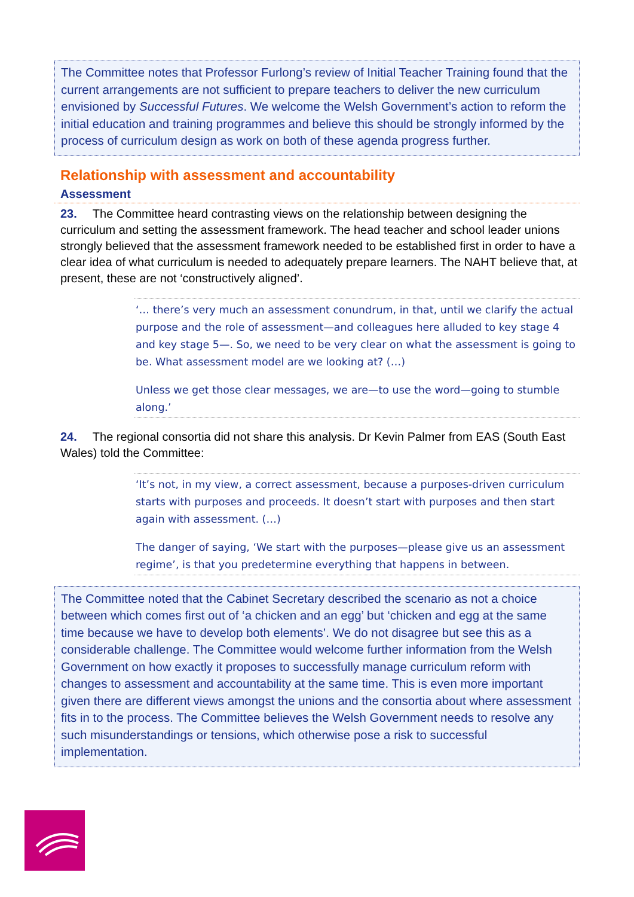The Committee notes that Professor Furlong’s review of Initial Teacher Training found that the current arrangements are not sufficient to prepare teachers to deliver the new curriculum envisioned by Successful Futures. We welcome the Welsh Government’s action to reform the initial education and training programmes and believe this should be strongly informed by the process of curriculum design as work on both of these agenda progress further.
Relationship with assessment and accountability
Assessment
23. The Committee heard contrasting views on the relationship between designing the curriculum and setting the assessment framework. The head teacher and school leader unions strongly believed that the assessment framework needed to be established first in order to have a clear idea of what curriculum is needed to adequately prepare learners. The NAHT believe that, at present, these are not ‘constructively aligned’.
‘… there’s very much an assessment conundrum, in that, until we clarify the actual purpose and the role of assessment—and colleagues here alluded to key stage 4 and key stage 5—. So, we need to be very clear on what the assessment is going to be. What assessment model are we looking at? (…)
Unless we get those clear messages, we are—to use the word—going to stumble along.’
24. The regional consortia did not share this analysis. Dr Kevin Palmer from EAS (South East Wales) told the Committee:
‘It’s not, in my view, a correct assessment, because a purposes-driven curriculum starts with purposes and proceeds. It doesn’t start with purposes and then start again with assessment. (…)
The danger of saying, ‘We start with the purposes—please give us an assessment regime’, is that you predetermine everything that happens in between.
The Committee noted that the Cabinet Secretary described the scenario as not a choice between which comes first out of ‘a chicken and an egg’ but ‘chicken and egg at the same time because we have to develop both elements’. We do not disagree but see this as a considerable challenge. The Committee would welcome further information from the Welsh Government on how exactly it proposes to successfully manage curriculum reform with changes to assessment and accountability at the same time. This is even more important given there are different views amongst the unions and the consortia about where assessment fits in to the process. The Committee believes the Welsh Government needs to resolve any such misunderstandings or tensions, which otherwise pose a risk to successful implementation.